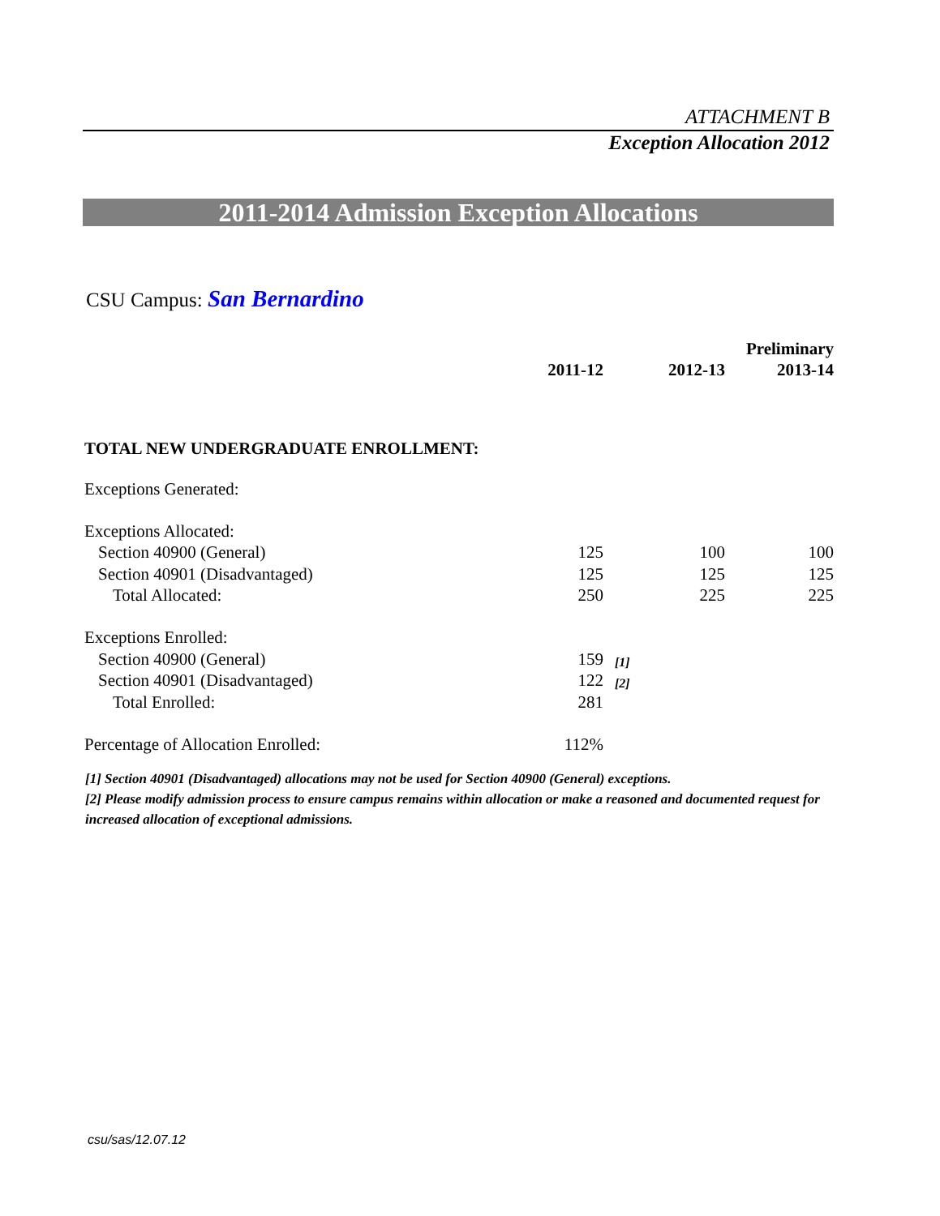ATTACHMENT B
Exception Allocation 2012
2011-2014 Admission Exception Allocations
CSU Campus: San Bernardino
| | | | | Preliminary |
| | 2011-12 | | 2012-13 | 2013-14 |
| TOTAL NEW UNDERGRADUATE ENROLLMENT: | | | | |
| Exceptions Generated: | | | | |
| Exceptions Allocated: | | | | |
| Section 40900 (General) | 125 | | 100 | 100 |
| Section 40901 (Disadvantaged) | 125 | | 125 | 125 |
| Total Allocated: | 250 | | 225 | 225 |
| Exceptions Enrolled: | | | | |
| Section 40900 (General) | 159 | [1] | | |
| Section 40901 (Disadvantaged) | 122 | [2] | | |
| Total Enrolled: | 281 | | | |
| Percentage of Allocation Enrolled: | 112% | | | |
[1] Section 40901 (Disadvantaged) allocations may not be used for Section 40900 (General) exceptions.
[2] Please modify admission process to ensure campus remains within allocation or make a reasoned and documented request for increased allocation of exceptional admissions.
csu/sas/12.07.12